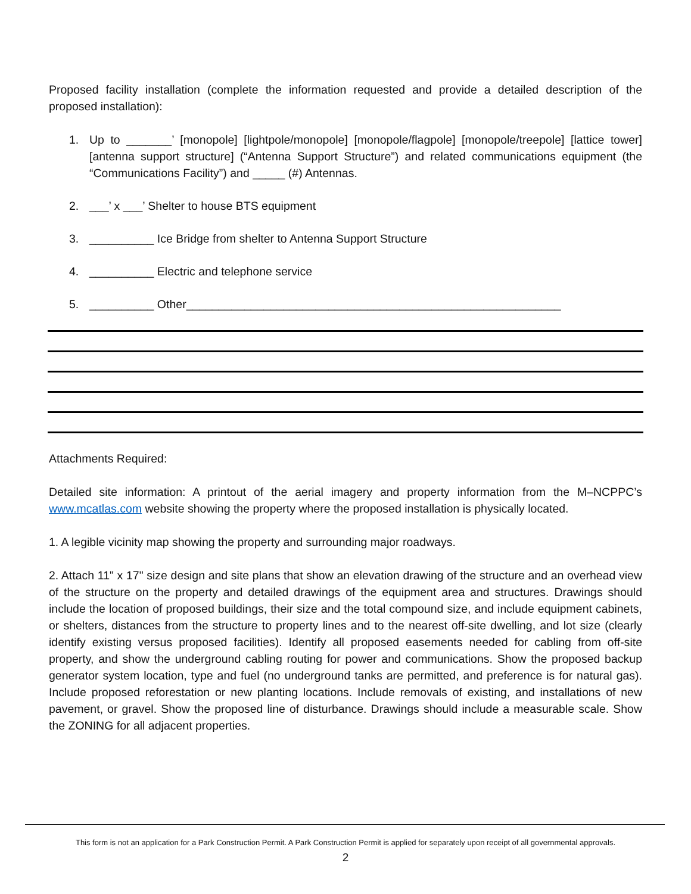Proposed facility installation (complete the information requested and provide a detailed description of the proposed installation):
1. Up to _______’ [monopole] [lightpole/monopole] [monopole/flagpole] [monopole/treepole] [lattice tower] [antenna support structure] (“Antenna Support Structure”) and related communications equipment (the “Communications Facility”) and _____ (#) Antennas.
2. ___’ x ___’ Shelter to house BTS equipment
3. __________ Ice Bridge from shelter to Antenna Support Structure
4. __________ Electric and telephone service
5. __________ Other__________________________________________________________
Attachments Required:
Detailed site information: A printout of the aerial imagery and property information from the M–NCPPC’s www.mcatlas.com website showing the property where the proposed installation is physically located.
1. A legible vicinity map showing the property and surrounding major roadways.
2. Attach 11" x 17" size design and site plans that show an elevation drawing of the structure and an overhead view of the structure on the property and detailed drawings of the equipment area and structures. Drawings should include the location of proposed buildings, their size and the total compound size, and include equipment cabinets, or shelters, distances from the structure to property lines and to the nearest off-site dwelling, and lot size (clearly identify existing versus proposed facilities). Identify all proposed easements needed for cabling from off-site property, and show the underground cabling routing for power and communications. Show the proposed backup generator system location, type and fuel (no underground tanks are permitted, and preference is for natural gas). Include proposed reforestation or new planting locations. Include removals of existing, and installations of new pavement, or gravel. Show the proposed line of disturbance. Drawings should include a measurable scale. Show the ZONING for all adjacent properties.
This form is not an application for a Park Construction Permit. A Park Construction Permit is applied for separately upon receipt of all governmental approvals.
2